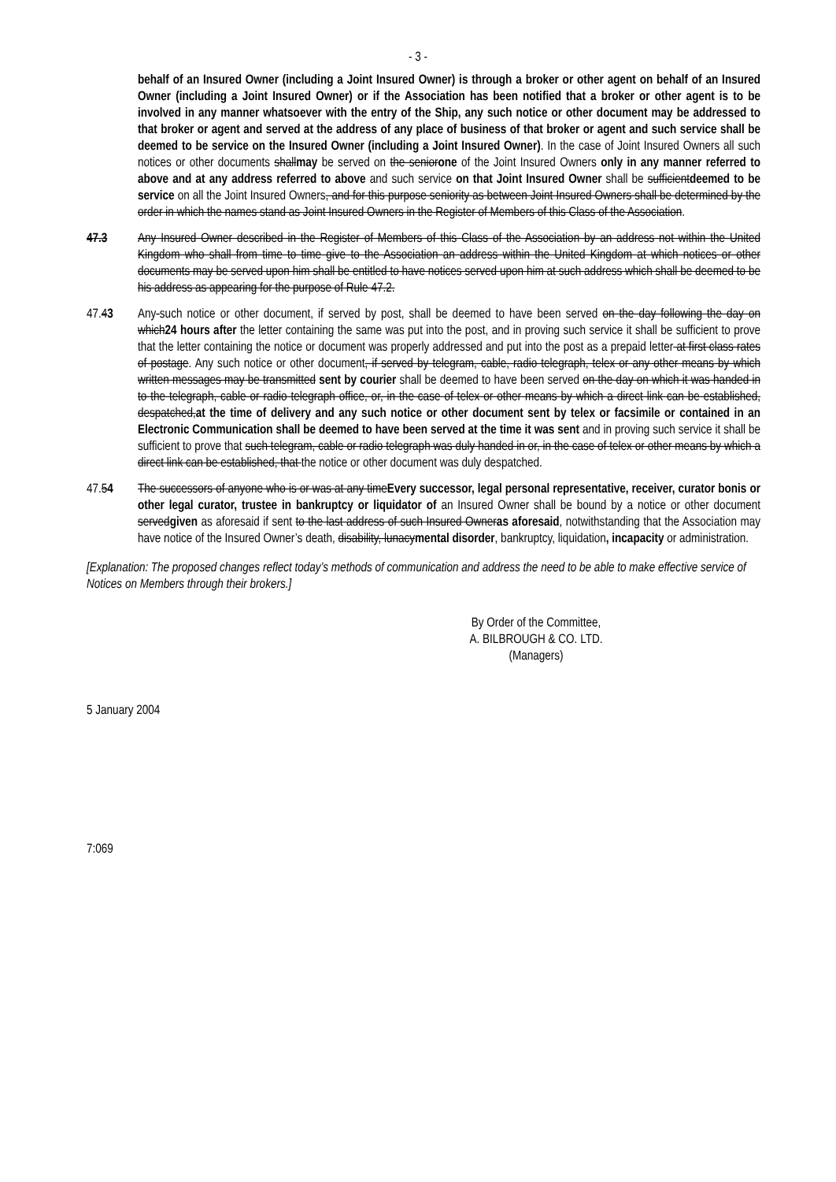- 3 -
behalf of an Insured Owner (including a Joint Insured Owner) is through a broker or other agent on behalf of an Insured Owner (including a Joint Insured Owner) or if the Association has been notified that a broker or other agent is to be involved in any manner whatsoever with the entry of the Ship, any such notice or other document may be addressed to that broker or agent and served at the address of any place of business of that broker or agent and such service shall be deemed to be service on the Insured Owner (including a Joint Insured Owner). In the case of Joint Insured Owners all such notices or other documents shallmay be served on the seniorone of the Joint Insured Owners only in any manner referred to above and at any address referred to above and such service on that Joint Insured Owner shall be sufficientdeemed to be service on all the Joint Insured Owners, and for this purpose seniority as between Joint Insured Owners shall be determined by the order in which the names stand as Joint Insured Owners in the Register of Members of this Class of the Association.
47.3 Any Insured Owner described in the Register of Members of this Class of the Association by an address not within the United Kingdom who shall from time to time give to the Association an address within the United Kingdom at which notices or other documents may be served upon him shall be entitled to have notices served upon him at such address which shall be deemed to be his address as appearing for the purpose of Rule 47.2.
47.43 Any-such notice or other document, if served by post, shall be deemed to have been served on the day following the day on which24 hours after the letter containing the same was put into the post, and in proving such service it shall be sufficient to prove that the letter containing the notice or document was properly addressed and put into the post as a prepaid letter at first class rates of postage. Any such notice or other document, if served by telegram, cable, radio telegraph, telex or any other means by which written messages may be transmitted sent by courier shall be deemed to have been served on the day on which it was handed in to the telegraph, cable or radio telegraph office, or, in the case of telex or other means by which a direct link can be established, despatched,at the time of delivery and any such notice or other document sent by telex or facsimile or contained in an Electronic Communication shall be deemed to have been served at the time it was sent and in proving such service it shall be sufficient to prove that such telegram, cable or radio telegraph was duly handed in or, in the case of telex or other means by which a direct link can be established, that the notice or other document was duly despatched.
47.54 The successors of anyone who is or was at any timeEvery successor, legal personal representative, receiver, curator bonis or other legal curator, trustee in bankruptcy or liquidator of an Insured Owner shall be bound by a notice or other document servedgiven as aforesaid if sent to the last address of such Insured Owneras aforesaid, notwithstanding that the Association may have notice of the Insured Owner’s death, disability, lunacymental disorder, bankruptcy, liquidation, incapacity or administration.
[Explanation: The proposed changes reflect today’s methods of communication and address the need to be able to make effective service of Notices on Members through their brokers.]
By Order of the Committee,
A. BILBROUGH & CO. LTD.
(Managers)
5 January 2004
7:069